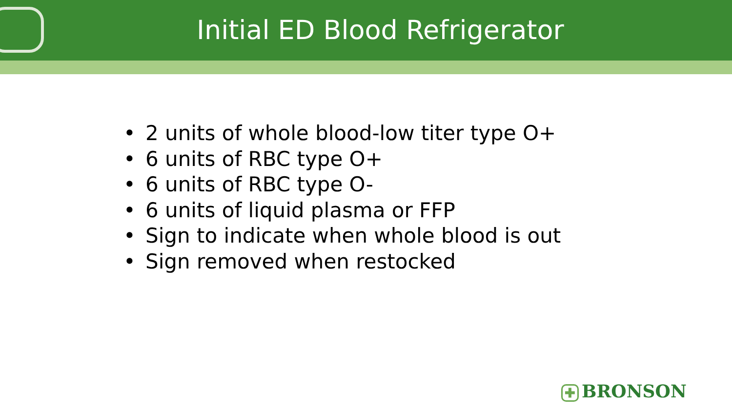Initial ED Blood Refrigerator
• 2 units of whole blood-low titer type O+
• 6 units of RBC type O+
• 6 units of RBC type O-
• 6 units of liquid plasma or FFP
• Sign to indicate when whole blood is out
• Sign removed when restocked
✚ BRONSON